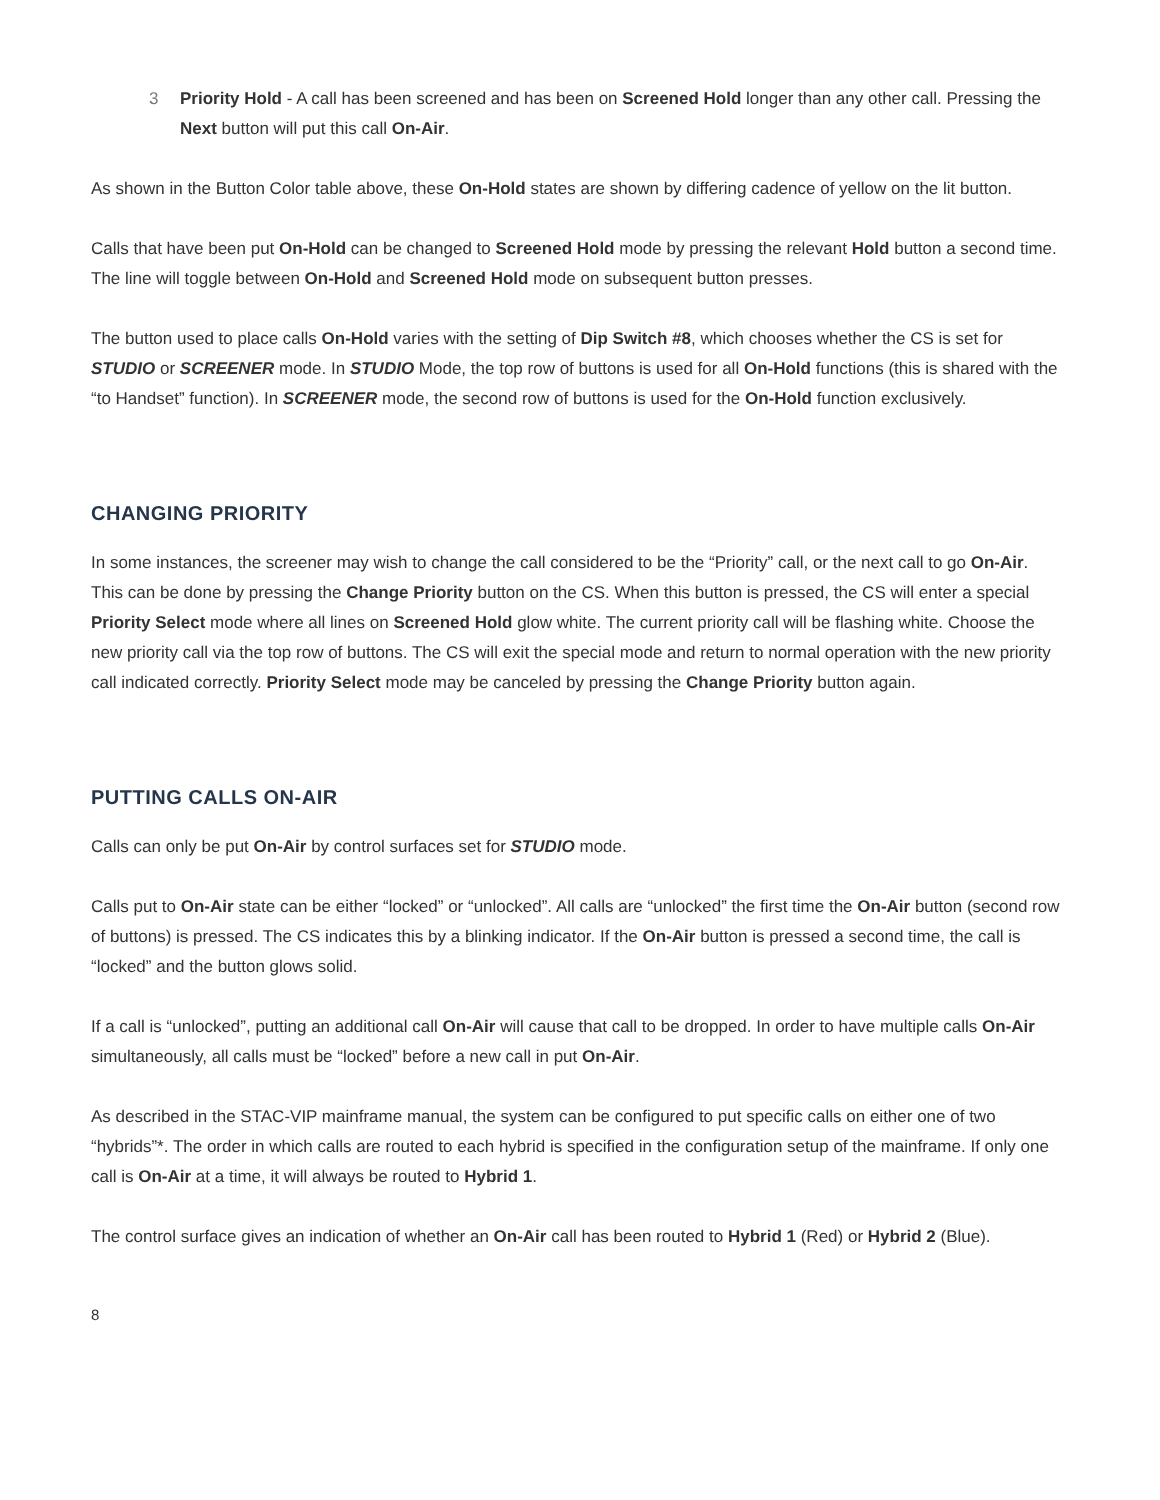3 Priority Hold - A call has been screened and has been on Screened Hold longer than any other call. Pressing the Next button will put this call On-Air.
As shown in the Button Color table above, these On-Hold states are shown by differing cadence of yellow on the lit button.
Calls that have been put On-Hold can be changed to Screened Hold mode by pressing the relevant Hold button a second time. The line will toggle between On-Hold and Screened Hold mode on subsequent button presses.
The button used to place calls On-Hold varies with the setting of Dip Switch #8, which chooses whether the CS is set for STUDIO or SCREENER mode. In STUDIO Mode, the top row of buttons is used for all On-Hold functions (this is shared with the “to Handset” function). In SCREENER mode, the second row of buttons is used for the On-Hold function exclusively.
CHANGING PRIORITY
In some instances, the screener may wish to change the call considered to be the “Priority” call, or the next call to go On-Air. This can be done by pressing the Change Priority button on the CS. When this button is pressed, the CS will enter a special Priority Select mode where all lines on Screened Hold glow white. The current priority call will be flashing white. Choose the new priority call via the top row of buttons. The CS will exit the special mode and return to normal operation with the new priority call indicated correctly. Priority Select mode may be canceled by pressing the Change Priority button again.
PUTTING CALLS ON-AIR
Calls can only be put On-Air by control surfaces set for STUDIO mode.
Calls put to On-Air state can be either “locked” or “unlocked”. All calls are “unlocked” the first time the On-Air button (second row of buttons) is pressed. The CS indicates this by a blinking indicator. If the On-Air button is pressed a second time, the call is “locked” and the button glows solid.
If a call is “unlocked”, putting an additional call On-Air will cause that call to be dropped. In order to have multiple calls On-Air simultaneously, all calls must be “locked” before a new call in put On-Air.
As described in the STAC-VIP mainframe manual, the system can be configured to put specific calls on either one of two “hybrids”*. The order in which calls are routed to each hybrid is specified in the configuration setup of the mainframe. If only one call is On-Air at a time, it will always be routed to Hybrid 1.
The control surface gives an indication of whether an On-Air call has been routed to Hybrid 1 (Red) or Hybrid 2 (Blue).
8